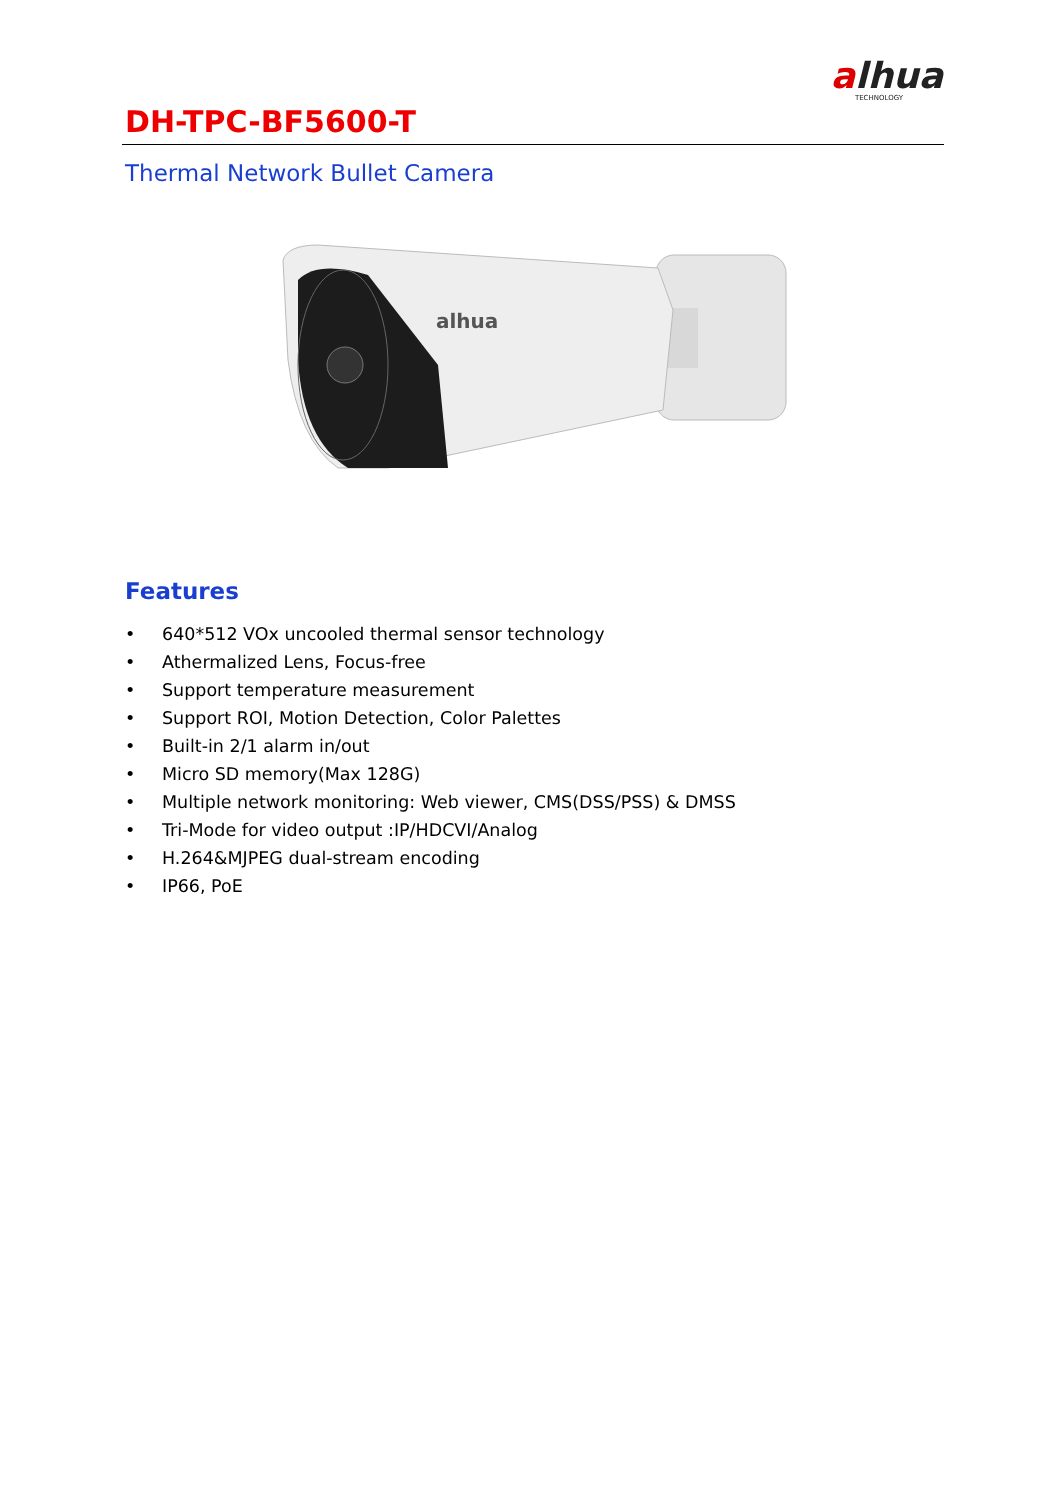alhua
TECHNOLOGY
DH-TPC-BF5600-T
Thermal Network Bullet Camera
alhua
Features
• 640*512 VOx uncooled thermal sensor technology
• Athermalized Lens, Focus-free
• Support temperature measurement
• Support ROI, Motion Detection, Color Palettes
• Built-in 2/1 alarm in/out
• Micro SD memory(Max 128G)
• Multiple network monitoring: Web viewer, CMS(DSS/PSS) & DMSS
• Tri-Mode for video output :IP/HDCVI/Analog
• H.264&MJPEG dual-stream encoding
• IP66, PoE